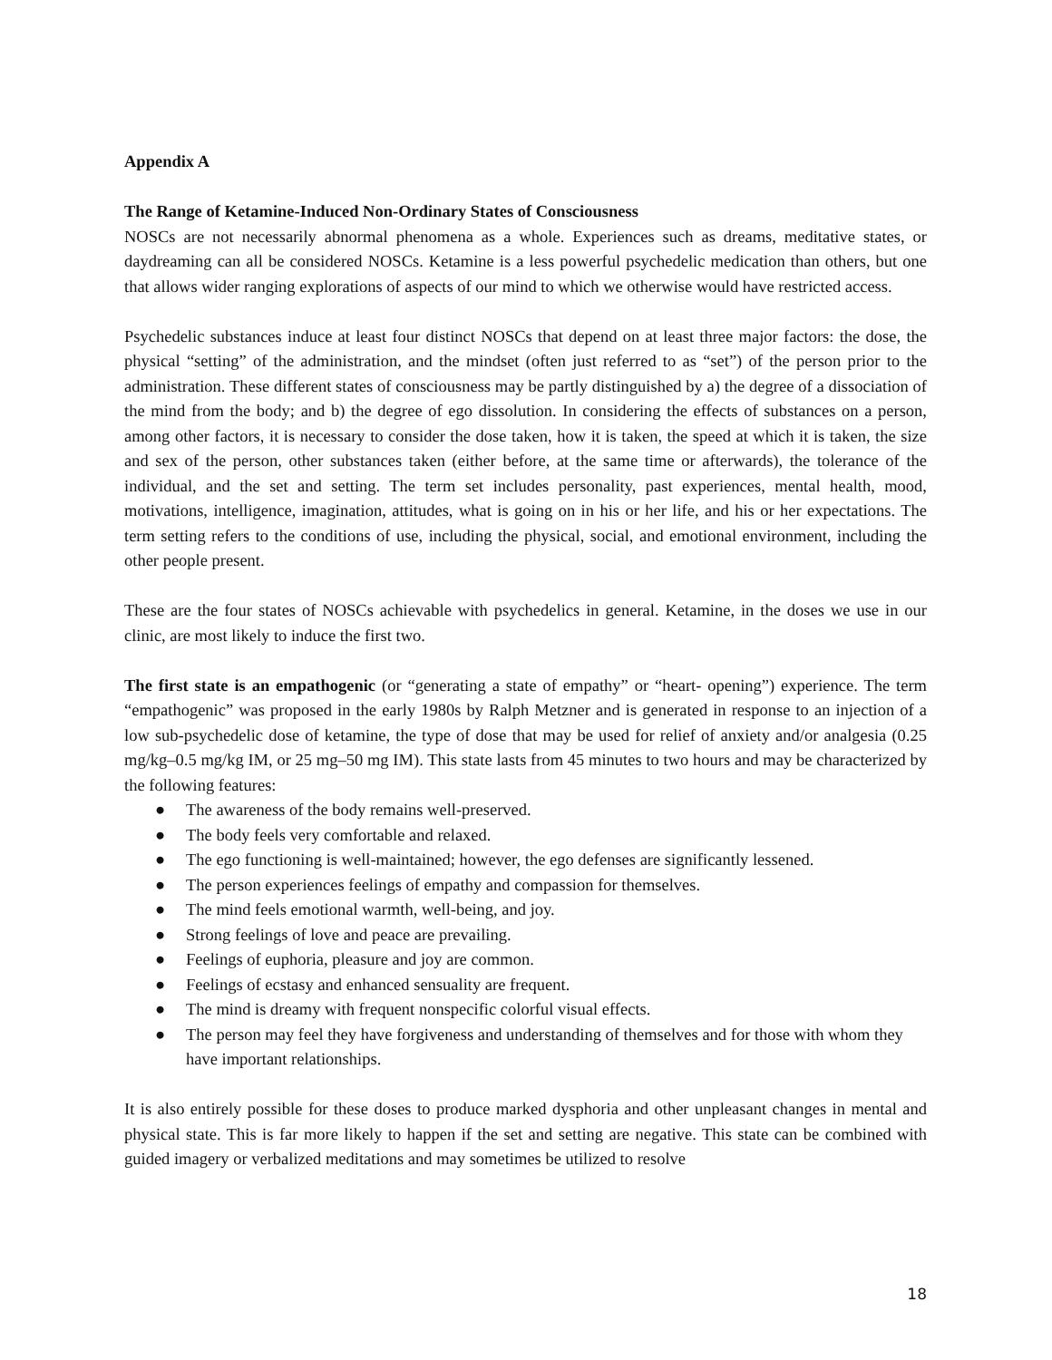Appendix A
The Range of Ketamine-Induced Non-Ordinary States of Consciousness
NOSCs are not necessarily abnormal phenomena as a whole. Experiences such as dreams, meditative states, or daydreaming can all be considered NOSCs. Ketamine is a less powerful psychedelic medication than others, but one that allows wider ranging explorations of aspects of our mind to which we otherwise would have restricted access.
Psychedelic substances induce at least four distinct NOSCs that depend on at least three major factors: the dose, the physical “setting” of the administration, and the mindset (often just referred to as “set”) of the person prior to the administration. These different states of consciousness may be partly distinguished by a) the degree of a dissociation of the mind from the body; and b) the degree of ego dissolution. In considering the effects of substances on a person, among other factors, it is necessary to consider the dose taken, how it is taken, the speed at which it is taken, the size and sex of the person, other substances taken (either before, at the same time or afterwards), the tolerance of the individual, and the set and setting. The term set includes personality, past experiences, mental health, mood, motivations, intelligence, imagination, attitudes, what is going on in his or her life, and his or her expectations. The term setting refers to the conditions of use, including the physical, social, and emotional environment, including the other people present.
These are the four states of NOSCs achievable with psychedelics in general. Ketamine, in the doses we use in our clinic, are most likely to induce the first two.
The first state is an empathogenic (or “generating a state of empathy” or “heart- opening”) experience. The term “empathogenic” was proposed in the early 1980s by Ralph Metzner and is generated in response to an injection of a low sub-psychedelic dose of ketamine, the type of dose that may be used for relief of anxiety and/or analgesia (0.25 mg/kg–0.5 mg/kg IM, or 25 mg–50 mg IM). This state lasts from 45 minutes to two hours and may be characterized by the following features:
● The awareness of the body remains well-preserved.
● The body feels very comfortable and relaxed.
● The ego functioning is well-maintained; however, the ego defenses are significantly lessened.
● The person experiences feelings of empathy and compassion for themselves.
● The mind feels emotional warmth, well-being, and joy.
● Strong feelings of love and peace are prevailing.
● Feelings of euphoria, pleasure and joy are common.
● Feelings of ecstasy and enhanced sensuality are frequent.
● The mind is dreamy with frequent nonspecific colorful visual effects.
● The person may feel they have forgiveness and understanding of themselves and for those with whom they have important relationships.
It is also entirely possible for these doses to produce marked dysphoria and other unpleasant changes in mental and physical state. This is far more likely to happen if the set and setting are negative. This state can be combined with guided imagery or verbalized meditations and may sometimes be utilized to resolve
18